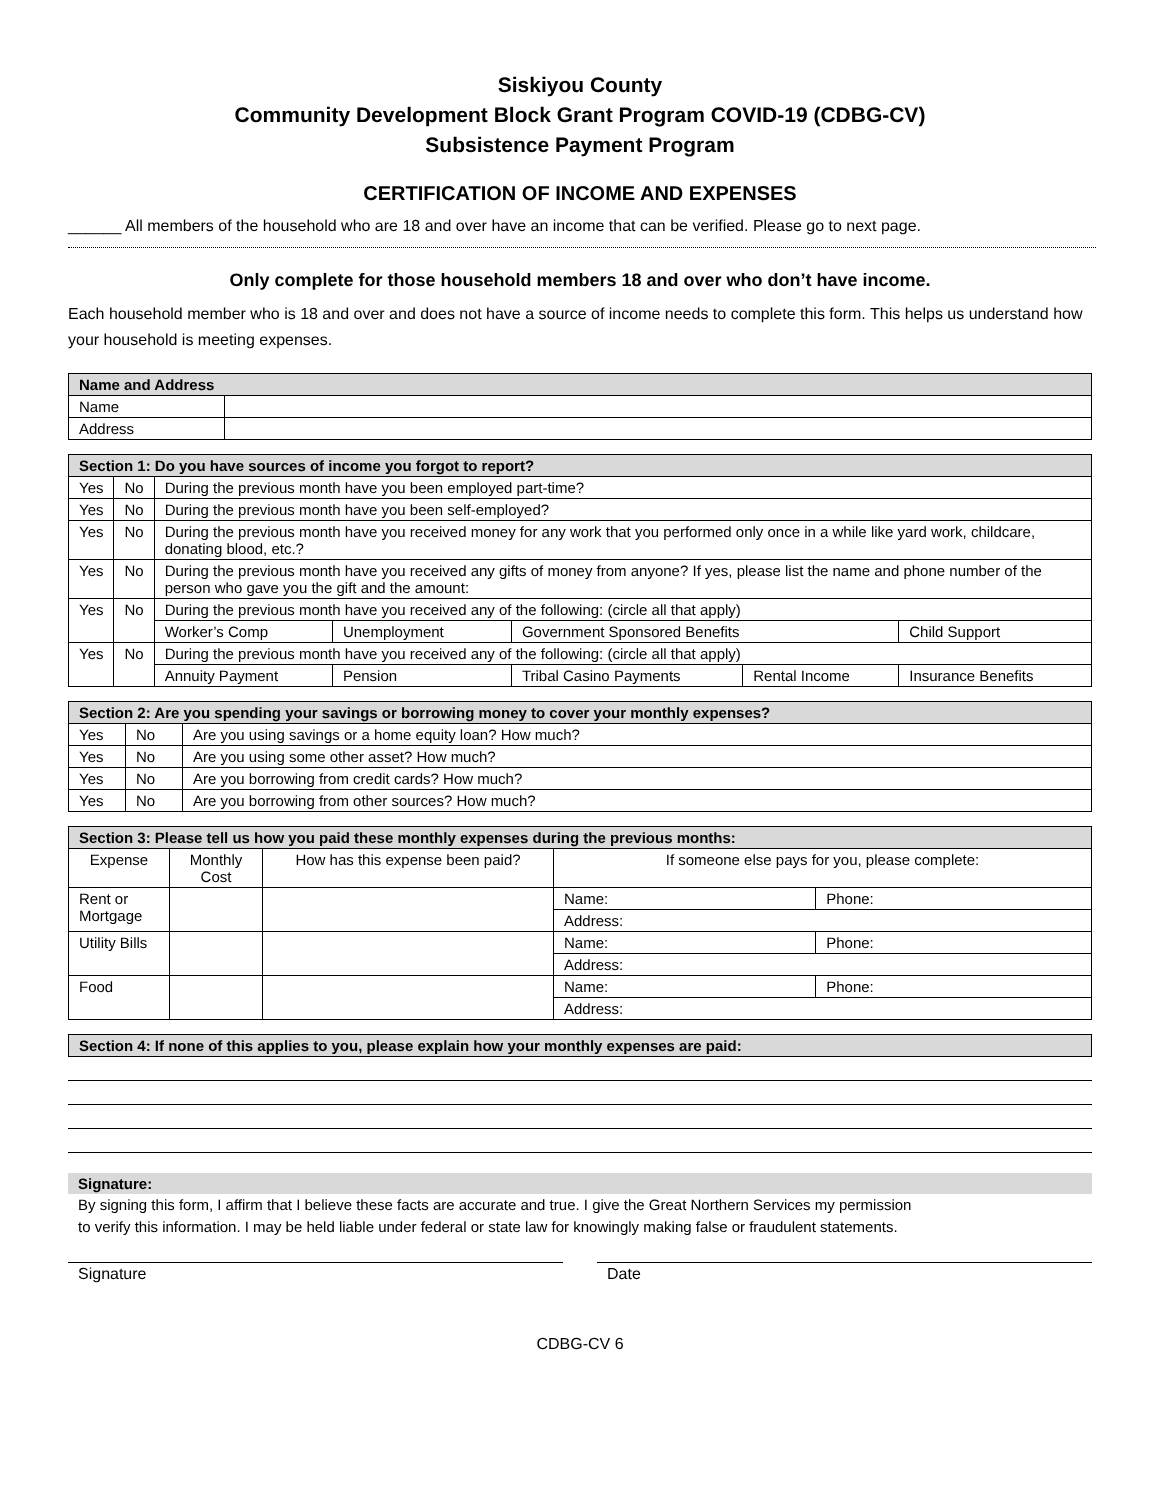Siskiyou County
Community Development Block Grant Program COVID-19 (CDBG-CV)
Subsistence Payment Program
CERTIFICATION OF INCOME AND EXPENSES
______ All members of the household who are 18 and over have an income that can be verified. Please go to next page.
Only complete for those household members 18 and over who don’t have income.
Each household member who is 18 and over and does not have a source of income needs to complete this form. This helps us understand how your household is meeting expenses.
| Name and Address | |
| --- | --- |
| Name | |
| Address | |
| Section 1: Do you have sources of income you forgot to report? | | | | | | |
| --- | --- | --- | --- | --- | --- | --- |
| Yes | No | During the previous month have you been employed part-time? | | | | |
| Yes | No | During the previous month have you been self-employed? | | | | |
| Yes | No | During the previous month have you received money for any work that you performed only once in a while like yard work, childcare, donating blood, etc.? | | | | |
| Yes | No | During the previous month have you received any gifts of money from anyone? If yes, please list the name and phone number of the person who gave you the gift and the amount: | | | | |
| Yes | No | During the previous month have you received any of the following: (circle all that apply) | | | | |
| | | Worker’s Comp | Unemployment | Government Sponsored Benefits | | Child Support |
| Yes | No | During the previous month have you received any of the following: (circle all that apply) | | | | |
| | | Annuity Payment | Pension | Tribal Casino Payments | Rental Income | Insurance Benefits |
| Section 2: Are you spending your savings or borrowing money to cover your monthly expenses? | | |
| --- | --- | --- |
| Yes | No | Are you using savings or a home equity loan? How much? |
| Yes | No | Are you using some other asset? How much? |
| Yes | No | Are you borrowing from credit cards? How much? |
| Yes | No | Are you borrowing from other sources? How much? |
| Section 3: Please tell us how you paid these monthly expenses during the previous months: | | | | |
| --- | --- | --- | --- | --- |
| Expense | Monthly Cost | How has this expense been paid? | If someone else pays for you, please complete: | |
| Rent or Mortgage | | | Name: | Phone: |
| | | | Address: | |
| Utility Bills | | | Name: | Phone: |
| | | | Address: | |
| Food | | | Name: | Phone: |
| | | | Address: | |
| Section 4: If none of this applies to you, please explain how your monthly expenses are paid: |
| --- |
Signature:
By signing this form, I affirm that I believe these facts are accurate and true. I give the Great Northern Services my permission to verify this information. I may be held liable under federal or state law for knowingly making false or fraudulent statements.
Signature Date
CDBG-CV 6